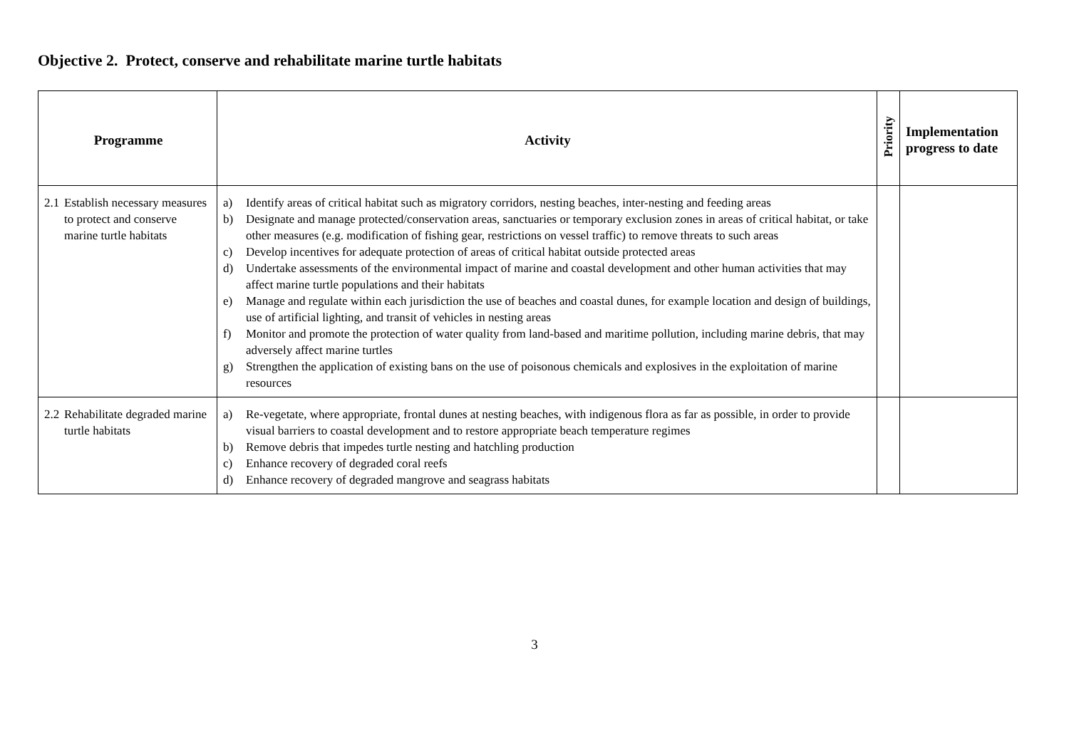Objective 2. Protect, conserve and rehabilitate marine turtle habitats
| Programme | Activity | Priority | Implementation progress to date |
| --- | --- | --- | --- |
| 2.1 Establish necessary measures to protect and conserve marine turtle habitats | a) Identify areas of critical habitat such as migratory corridors, nesting beaches, inter-nesting and feeding areas b) Designate and manage protected/conservation areas, sanctuaries or temporary exclusion zones in areas of critical habitat, or take other measures (e.g. modification of fishing gear, restrictions on vessel traffic) to remove threats to such areas c) Develop incentives for adequate protection of areas of critical habitat outside protected areas d) Undertake assessments of the environmental impact of marine and coastal development and other human activities that may affect marine turtle populations and their habitats e) Manage and regulate within each jurisdiction the use of beaches and coastal dunes, for example location and design of buildings, use of artificial lighting, and transit of vehicles in nesting areas f) Monitor and promote the protection of water quality from land-based and maritime pollution, including marine debris, that may adversely affect marine turtles g) Strengthen the application of existing bans on the use of poisonous chemicals and explosives in the exploitation of marine resources | | |
| 2.2 Rehabilitate degraded marine turtle habitats | a) Re-vegetate, where appropriate, frontal dunes at nesting beaches, with indigenous flora as far as possible, in order to provide visual barriers to coastal development and to restore appropriate beach temperature regimes b) Remove debris that impedes turtle nesting and hatchling production c) Enhance recovery of degraded coral reefs d) Enhance recovery of degraded mangrove and seagrass habitats | | |
3